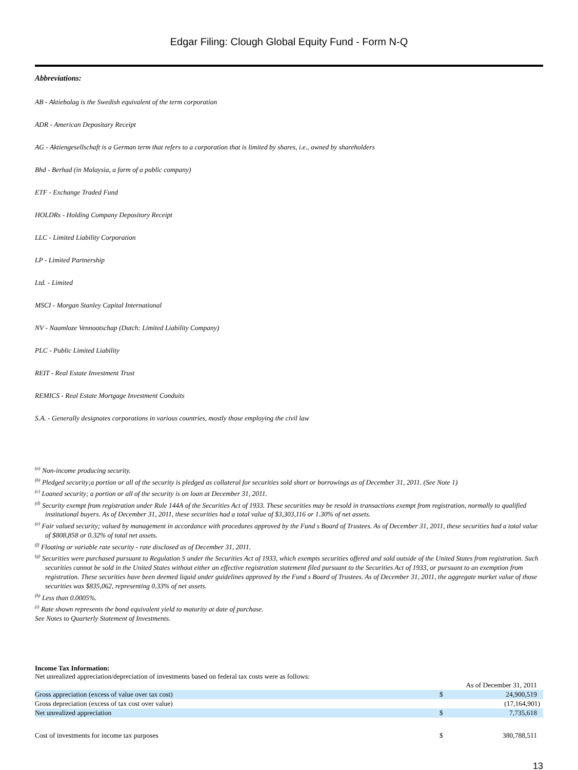Edgar Filing: Clough Global Equity Fund - Form N-Q
Abbreviations:
AB - Aktiebolag is the Swedish equivalent of the term corporation
ADR - American Depositary Receipt
AG - Aktiengesellschaft is a German term that refers to a corporation that is limited by shares, i.e., owned by shareholders
Bhd - Berhad (in Malaysia, a form of a public company)
ETF - Exchange Traded Fund
HOLDRs - Holding Company Depository Receipt
LLC - Limited Liability Corporation
LP - Limited Partnership
Ltd. - Limited
MSCI - Morgan Stanley Capital International
NV - Naamloze Vennootschap (Dutch: Limited Liability Company)
PLC - Public Limited Liability
REIT - Real Estate Investment Trust
REMICS - Real Estate Mortgage Investment Conduits
S.A. - Generally designates corporations in various countries, mostly those employing the civil law
<sup>(a)</sup> Non-income producing security.
<sup>(b)</sup> Pledged security;a portion or all of the security is pledged as collateral for securities sold short or borrowings as of December 31, 2011. (See Note 1)
<sup>(c)</sup> Loaned security; a portion or all of the security is on loan at December 31, 2011.
<sup>(d)</sup> Security exempt from registration under Rule 144A of the Securities Act of 1933. These securities may be resold in transactions exempt from registration, normally to qualified institutional buyers. As of December 31, 2011, these securities had a total value of $3,303,116 or 1.30% of net assets.
<sup>(e)</sup> Fair valued security; valued by management in accordance with procedures approved by the Fund s Board of Trustees. As of December 31, 2011, these securities had a total value of $808,858 or 0.32% of total net assets.
<sup>(f)</sup> Floating or variable rate security - rate disclosed as of December 31, 2011.
<sup>(g)</sup> Securities were purchased pursuant to Regulation S under the Securities Act of 1933, which exempts securities offered and sold outside of the United States from registration. Such securities cannot be sold in the United States without either an effective registration statement filed pursuant to the Securities Act of 1933, or pursuant to an exemption from registration. These securities have been deemed liquid under guidelines approved by the Fund s Board of Trustees. As of December 31, 2011, the aggregate market value of those securities was $835,062, representing 0.33% of net assets.
<sup>(h)</sup> Less than 0.0005%.
<sup>(i)</sup> Rate shown represents the bond equivalent yield to maturity at date of purchase.
See Notes to Quarterly Statement of Investments.
Income Tax Information:
Net unrealized appreciation/depreciation of investments based on federal tax costs were as follows:
| | | As of December 31, 2011 |
| Gross appreciation (excess of value over tax cost) | $ | 24,900,519 |
| Gross depreciation (excess of tax cost over value) | | (17,164,901) |
| Net unrealized appreciation | $ | 7,735,618 |
| Cost of investments for income tax purposes | $ | 380,788,511 |
13